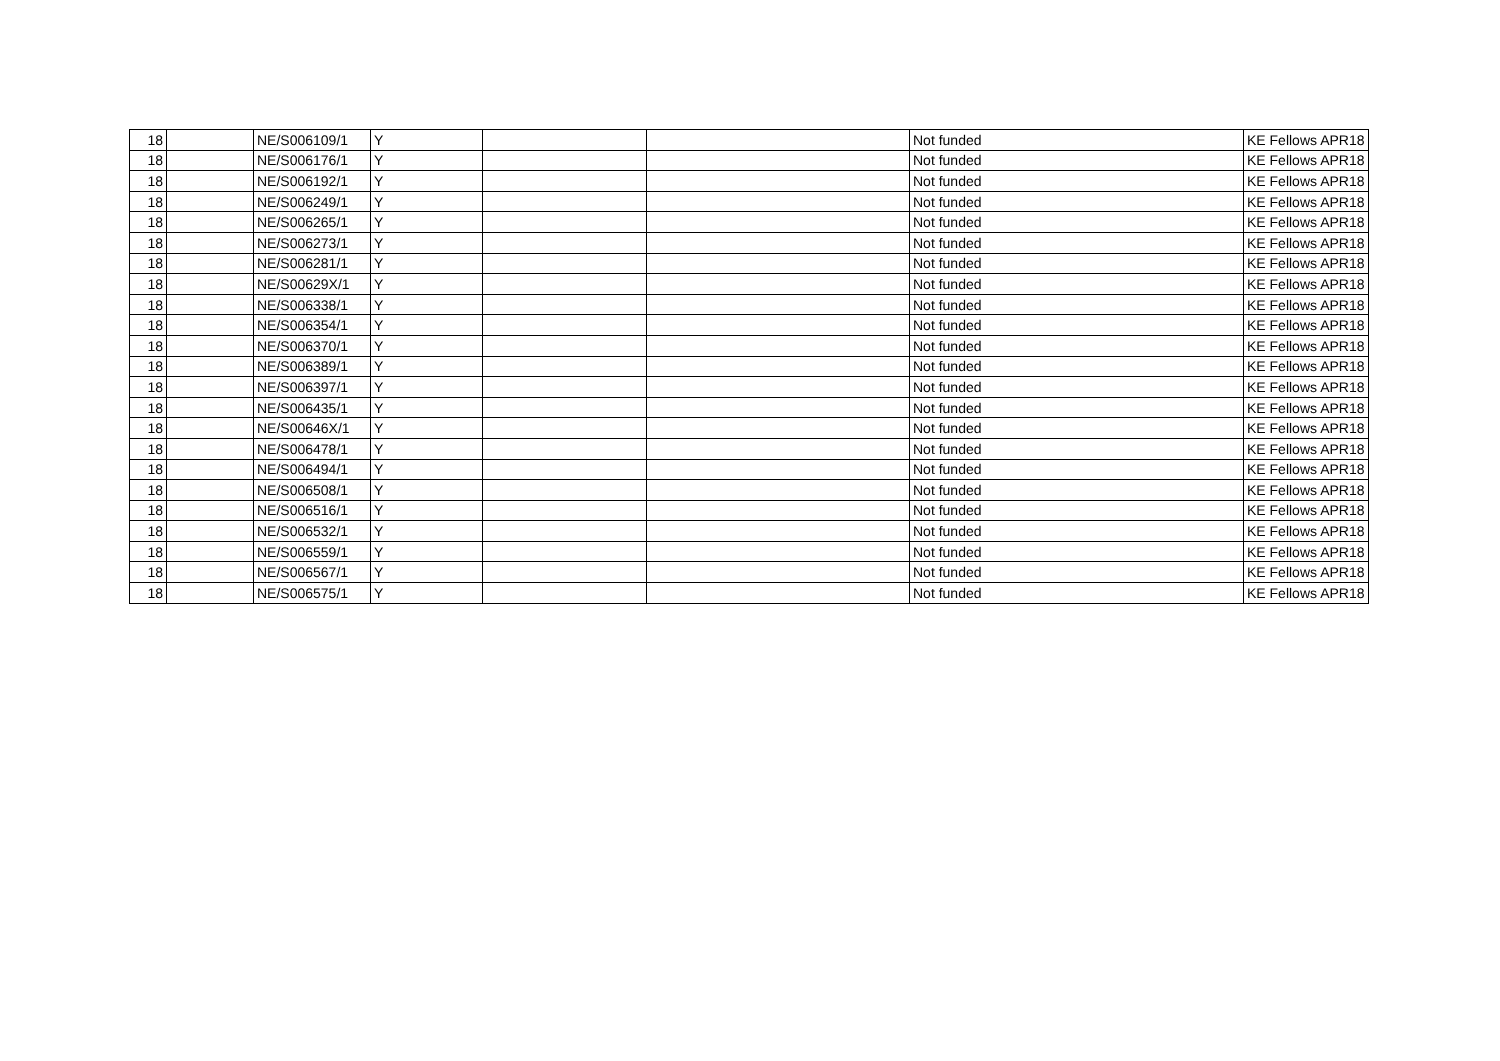| 18 | | NE/S006109/1 | Y | | | Not funded | KE Fellows APR18 |
| 18 | | NE/S006176/1 | Y | | | Not funded | KE Fellows APR18 |
| 18 | | NE/S006192/1 | Y | | | Not funded | KE Fellows APR18 |
| 18 | | NE/S006249/1 | Y | | | Not funded | KE Fellows APR18 |
| 18 | | NE/S006265/1 | Y | | | Not funded | KE Fellows APR18 |
| 18 | | NE/S006273/1 | Y | | | Not funded | KE Fellows APR18 |
| 18 | | NE/S006281/1 | Y | | | Not funded | KE Fellows APR18 |
| 18 | | NE/S00629X/1 | Y | | | Not funded | KE Fellows APR18 |
| 18 | | NE/S006338/1 | Y | | | Not funded | KE Fellows APR18 |
| 18 | | NE/S006354/1 | Y | | | Not funded | KE Fellows APR18 |
| 18 | | NE/S006370/1 | Y | | | Not funded | KE Fellows APR18 |
| 18 | | NE/S006389/1 | Y | | | Not funded | KE Fellows APR18 |
| 18 | | NE/S006397/1 | Y | | | Not funded | KE Fellows APR18 |
| 18 | | NE/S006435/1 | Y | | | Not funded | KE Fellows APR18 |
| 18 | | NE/S00646X/1 | Y | | | Not funded | KE Fellows APR18 |
| 18 | | NE/S006478/1 | Y | | | Not funded | KE Fellows APR18 |
| 18 | | NE/S006494/1 | Y | | | Not funded | KE Fellows APR18 |
| 18 | | NE/S006508/1 | Y | | | Not funded | KE Fellows APR18 |
| 18 | | NE/S006516/1 | Y | | | Not funded | KE Fellows APR18 |
| 18 | | NE/S006532/1 | Y | | | Not funded | KE Fellows APR18 |
| 18 | | NE/S006559/1 | Y | | | Not funded | KE Fellows APR18 |
| 18 | | NE/S006567/1 | Y | | | Not funded | KE Fellows APR18 |
| 18 | | NE/S006575/1 | Y | | | Not funded | KE Fellows APR18 |